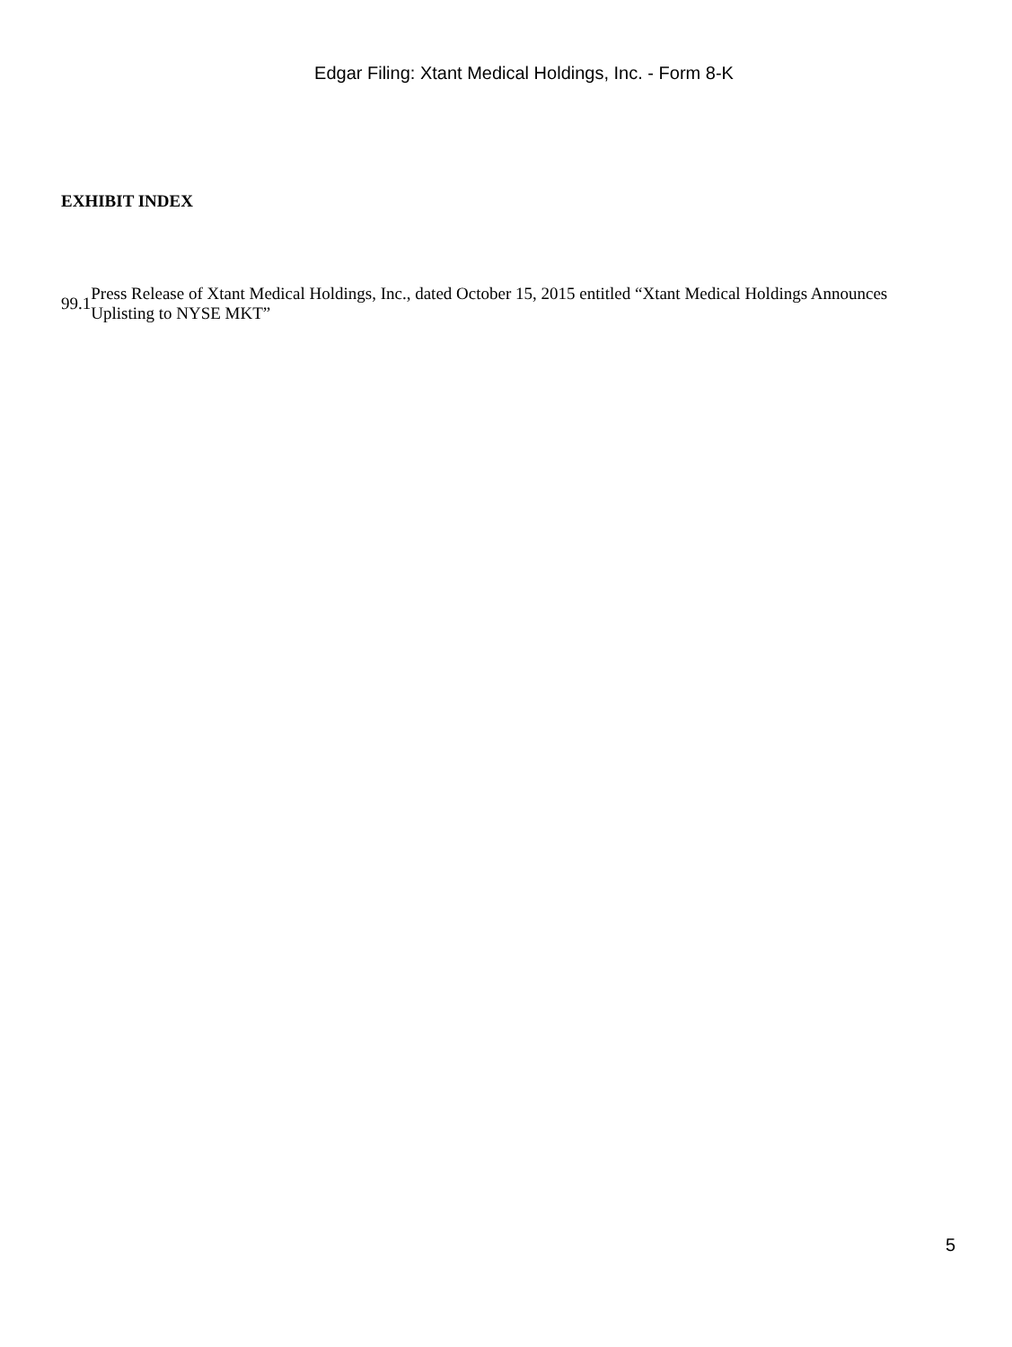Edgar Filing: Xtant Medical Holdings, Inc. - Form 8-K
EXHIBIT INDEX
| 99.1 | Press Release of Xtant Medical Holdings, Inc., dated October 15, 2015 entitled “Xtant Medical Holdings Announces Uplisting to NYSE MKT” |
5